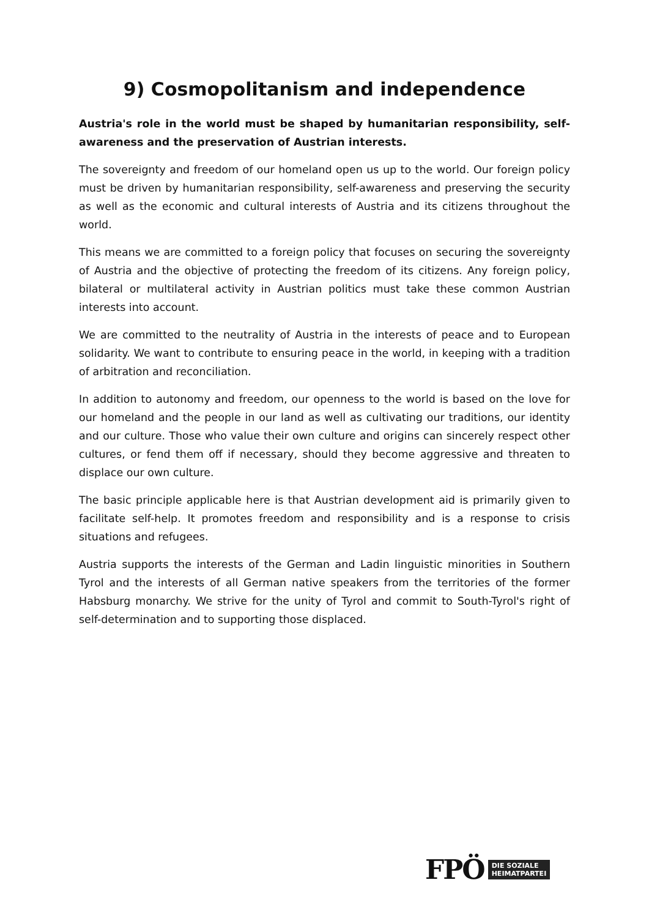9) Cosmopolitanism and independence
Austria's role in the world must be shaped by humanitarian responsibility, self-awareness and the preservation of Austrian interests.
The sovereignty and freedom of our homeland open us up to the world. Our foreign policy must be driven by humanitarian responsibility, self-awareness and preserving the security as well as the economic and cultural interests of Austria and its citizens throughout the world.
This means we are committed to a foreign policy that focuses on securing the sovereignty of Austria and the objective of protecting the freedom of its citizens. Any foreign policy, bilateral or multilateral activity in Austrian politics must take these common Austrian interests into account.
We are committed to the neutrality of Austria in the interests of peace and to European solidarity. We want to contribute to ensuring peace in the world, in keeping with a tradition of arbitration and reconciliation.
In addition to autonomy and freedom, our openness to the world is based on the love for our homeland and the people in our land as well as cultivating our traditions, our identity and our culture. Those who value their own culture and origins can sincerely respect other cultures, or fend them off if necessary, should they become aggressive and threaten to displace our own culture.
The basic principle applicable here is that Austrian development aid is primarily given to facilitate self-help. It promotes freedom and responsibility and is a response to crisis situations and refugees.
Austria supports the interests of the German and Ladin linguistic minorities in Southern Tyrol and the interests of all German native speakers from the territories of the former Habsburg monarchy. We strive for the unity of Tyrol and commit to South-Tyrol's right of self-determination and to supporting those displaced.
FPÖ DIE SOZIALE
HEIMATPARTEI